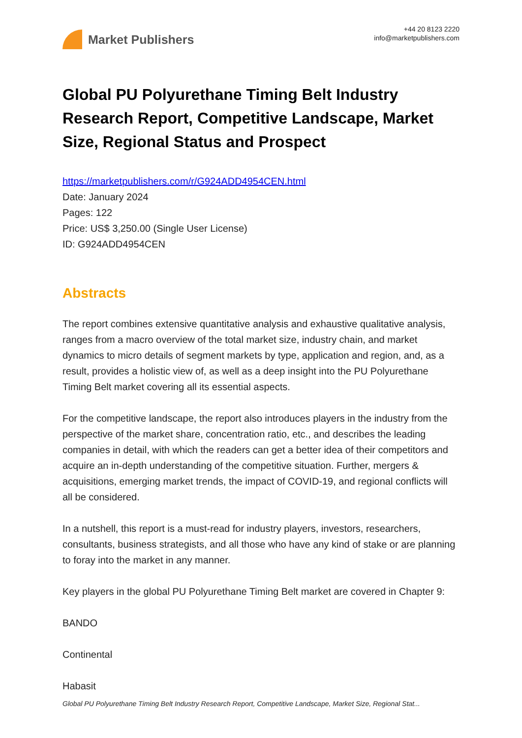Market Publishers
+44 20 8123 2220
info@marketpublishers.com
Global PU Polyurethane Timing Belt Industry Research Report, Competitive Landscape, Market Size, Regional Status and Prospect
https://marketpublishers.com/r/G924ADD4954CEN.html
Date: January 2024
Pages: 122
Price: US$ 3,250.00 (Single User License)
ID: G924ADD4954CEN
Abstracts
The report combines extensive quantitative analysis and exhaustive qualitative analysis, ranges from a macro overview of the total market size, industry chain, and market dynamics to micro details of segment markets by type, application and region, and, as a result, provides a holistic view of, as well as a deep insight into the PU Polyurethane Timing Belt market covering all its essential aspects.
For the competitive landscape, the report also introduces players in the industry from the perspective of the market share, concentration ratio, etc., and describes the leading companies in detail, with which the readers can get a better idea of their competitors and acquire an in-depth understanding of the competitive situation. Further, mergers & acquisitions, emerging market trends, the impact of COVID-19, and regional conflicts will all be considered.
In a nutshell, this report is a must-read for industry players, investors, researchers, consultants, business strategists, and all those who have any kind of stake or are planning to foray into the market in any manner.
Key players in the global PU Polyurethane Timing Belt market are covered in Chapter 9:
BANDO
Continental
Habasit
Global PU Polyurethane Timing Belt Industry Research Report, Competitive Landscape, Market Size, Regional Stat...